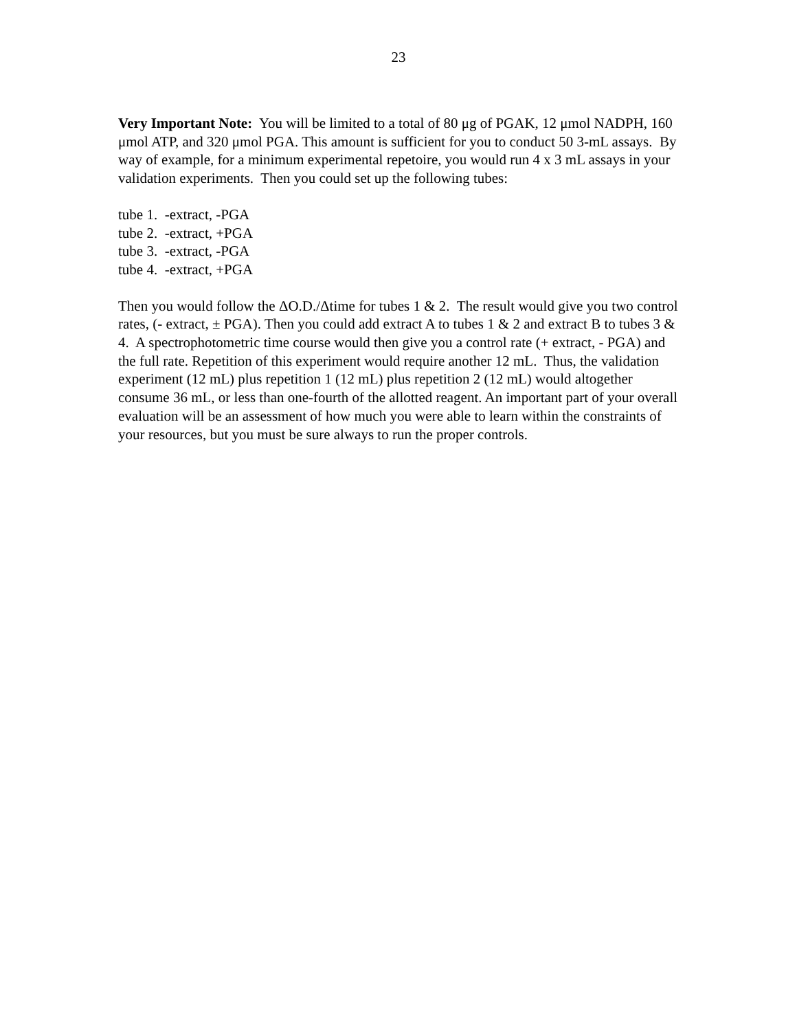23
Very Important Note: You will be limited to a total of 80 μg of PGAK, 12 μmol NADPH, 160 μmol ATP, and 320 μmol PGA. This amount is sufficient for you to conduct 50 3-mL assays. By way of example, for a minimum experimental repetoire, you would run 4 x 3 mL assays in your validation experiments. Then you could set up the following tubes:
tube 1. -extract, -PGA
tube 2. -extract, +PGA
tube 3. -extract, -PGA
tube 4. -extract, +PGA
Then you would follow the ΔO.D./Δtime for tubes 1 & 2. The result would give you two control rates, (- extract, ± PGA). Then you could add extract A to tubes 1 & 2 and extract B to tubes 3 & 4. A spectrophotometric time course would then give you a control rate (+ extract, - PGA) and the full rate. Repetition of this experiment would require another 12 mL. Thus, the validation experiment (12 mL) plus repetition 1 (12 mL) plus repetition 2 (12 mL) would altogether consume 36 mL, or less than one-fourth of the allotted reagent. An important part of your overall evaluation will be an assessment of how much you were able to learn within the constraints of your resources, but you must be sure always to run the proper controls.